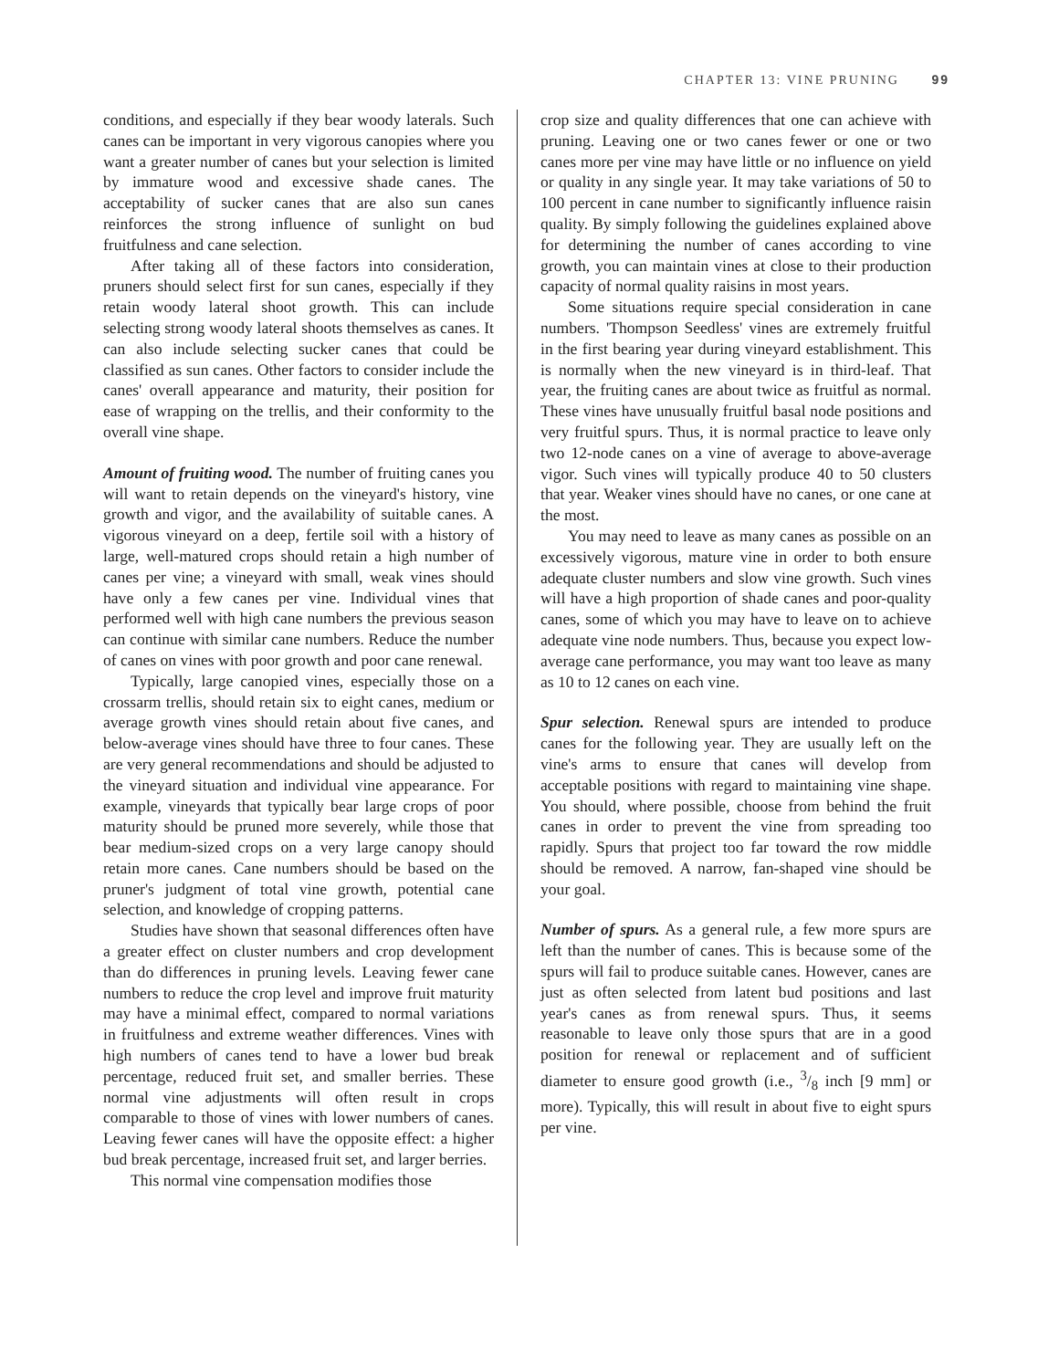CHAPTER 13: VINE PRUNING 99
conditions, and especially if they bear woody laterals. Such canes can be important in very vigorous canopies where you want a greater number of canes but your selection is limited by immature wood and excessive shade canes. The acceptability of sucker canes that are also sun canes reinforces the strong influence of sunlight on bud fruitfulness and cane selection.
After taking all of these factors into consideration, pruners should select first for sun canes, especially if they retain woody lateral shoot growth. This can include selecting strong woody lateral shoots themselves as canes. It can also include selecting sucker canes that could be classified as sun canes. Other factors to consider include the canes' overall appearance and maturity, their position for ease of wrapping on the trellis, and their conformity to the overall vine shape.
Amount of fruiting wood. The number of fruiting canes you will want to retain depends on the vineyard's history, vine growth and vigor, and the availability of suitable canes. A vigorous vineyard on a deep, fertile soil with a history of large, well-matured crops should retain a high number of canes per vine; a vineyard with small, weak vines should have only a few canes per vine. Individual vines that performed well with high cane numbers the previous season can continue with similar cane numbers. Reduce the number of canes on vines with poor growth and poor cane renewal.
Typically, large canopied vines, especially those on a crossarm trellis, should retain six to eight canes, medium or average growth vines should retain about five canes, and below-average vines should have three to four canes. These are very general recommendations and should be adjusted to the vineyard situation and individual vine appearance. For example, vineyards that typically bear large crops of poor maturity should be pruned more severely, while those that bear medium-sized crops on a very large canopy should retain more canes. Cane numbers should be based on the pruner's judgment of total vine growth, potential cane selection, and knowledge of cropping patterns.
Studies have shown that seasonal differences often have a greater effect on cluster numbers and crop development than do differences in pruning levels. Leaving fewer cane numbers to reduce the crop level and improve fruit maturity may have a minimal effect, compared to normal variations in fruitfulness and extreme weather differences. Vines with high numbers of canes tend to have a lower bud break percentage, reduced fruit set, and smaller berries. These normal vine adjustments will often result in crops comparable to those of vines with lower numbers of canes. Leaving fewer canes will have the opposite effect: a higher bud break percentage, increased fruit set, and larger berries.
This normal vine compensation modifies those
crop size and quality differences that one can achieve with pruning. Leaving one or two canes fewer or one or two canes more per vine may have little or no influence on yield or quality in any single year. It may take variations of 50 to 100 percent in cane number to significantly influence raisin quality. By simply following the guidelines explained above for determining the number of canes according to vine growth, you can maintain vines at close to their production capacity of normal quality raisins in most years.
Some situations require special consideration in cane numbers. 'Thompson Seedless' vines are extremely fruitful in the first bearing year during vineyard establishment. This is normally when the new vineyard is in third-leaf. That year, the fruiting canes are about twice as fruitful as normal. These vines have unusually fruitful basal node positions and very fruitful spurs. Thus, it is normal practice to leave only two 12-node canes on a vine of average to above-average vigor. Such vines will typically produce 40 to 50 clusters that year. Weaker vines should have no canes, or one cane at the most.
You may need to leave as many canes as possible on an excessively vigorous, mature vine in order to both ensure adequate cluster numbers and slow vine growth. Such vines will have a high proportion of shade canes and poor-quality canes, some of which you may have to leave on to achieve adequate vine node numbers. Thus, because you expect low-average cane performance, you may want too leave as many as 10 to 12 canes on each vine.
Spur selection. Renewal spurs are intended to produce canes for the following year. They are usually left on the vine's arms to ensure that canes will develop from acceptable positions with regard to maintaining vine shape. You should, where possible, choose from behind the fruit canes in order to prevent the vine from spreading too rapidly. Spurs that project too far toward the row middle should be removed. A narrow, fan-shaped vine should be your goal.
Number of spurs. As a general rule, a few more spurs are left than the number of canes. This is because some of the spurs will fail to produce suitable canes. However, canes are just as often selected from latent bud positions and last year's canes as from renewal spurs. Thus, it seems reasonable to leave only those spurs that are in a good position for renewal or replacement and of sufficient diameter to ensure good growth (i.e., 3/8 inch [9 mm] or more). Typically, this will result in about five to eight spurs per vine.